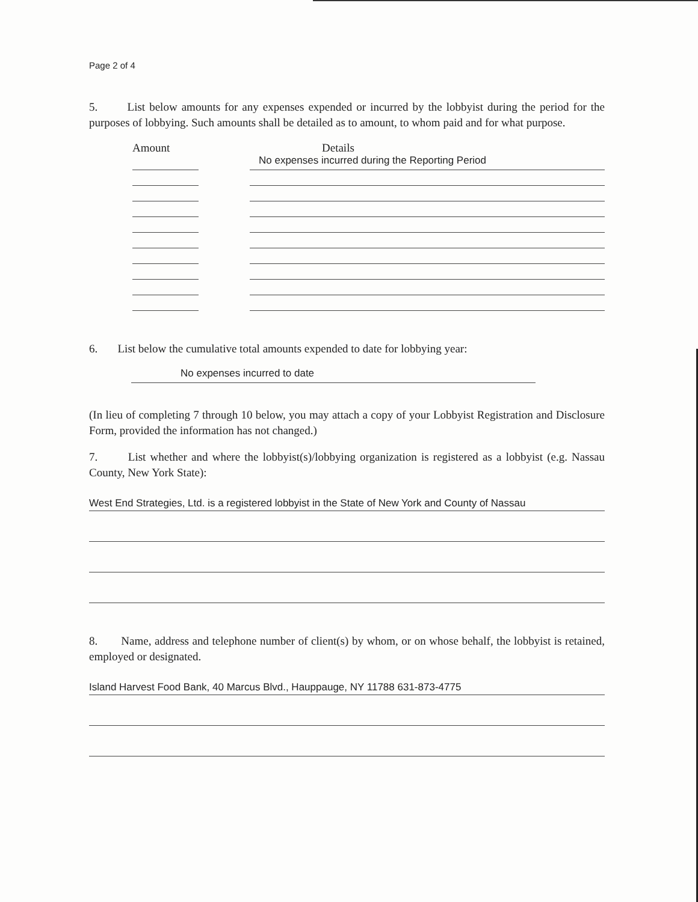Page 2 of 4
5. List below amounts for any expenses expended or incurred by the lobbyist during the period for the purposes of lobbying. Such amounts shall be detailed as to amount, to whom paid and for what purpose.
Amount Details
No expenses incurred during the Reporting Period
6. List below the cumulative total amounts expended to date for lobbying year:
No expenses incurred to date
(In lieu of completing 7 through 10 below, you may attach a copy of your Lobbyist Registration and Disclosure Form, provided the information has not changed.)
7. List whether and where the lobbyist(s)/lobbying organization is registered as a lobbyist (e.g. Nassau County, New York State):
West End Strategies, Ltd. is a registered lobbyist in the State of New York and County of Nassau
8. Name, address and telephone number of client(s) by whom, or on whose behalf, the lobbyist is retained, employed or designated.
Island Harvest Food Bank, 40 Marcus Blvd., Hauppauge, NY 11788 631-873-4775